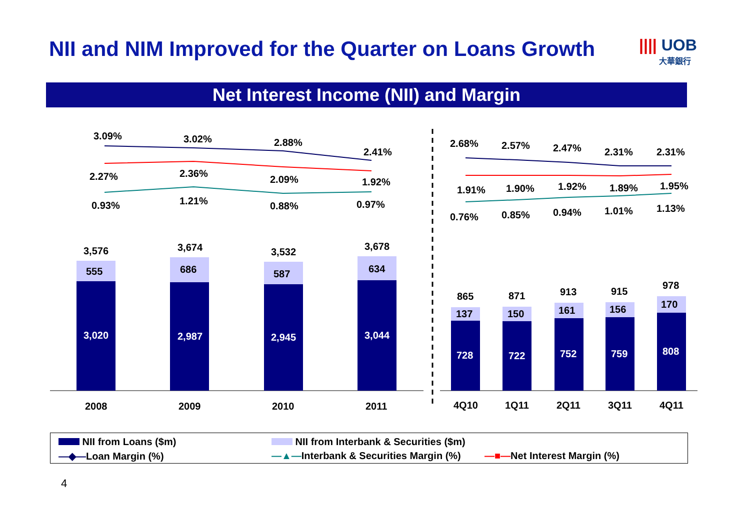NII and NIM Improved for the Quarter on Loans Growth
|||| UOB
大華銀行
Net Interest Income (NII) and Margin
3,020
2,987
2,945
3,044
728
722
752
759
808
555
686
587
634
137
150
161
156
170
3,576
3,674
3,532
3,678
865
871
913
915
978
2008
2009
2010
2011
4Q10
1Q11
2Q11
3Q11
4Q11
3.09%
3.02%
2.88%
2.41%
2.27%
2.36%
2.09%
1.92%
0.93%
1.21%
0.88%
0.97%
2.68%
2.57%
2.47%
2.31%
2.31%
1.91%
1.90%
1.92%
1.89%
1.95%
0.76%
0.85%
0.94%
1.01%
1.13%
NII from Loans ($m) NII from Interbank & Securities ($m)
—◆—Loan Margin (%) —▲—Interbank & Securities Margin (%) —■—Net Interest Margin (%)
4